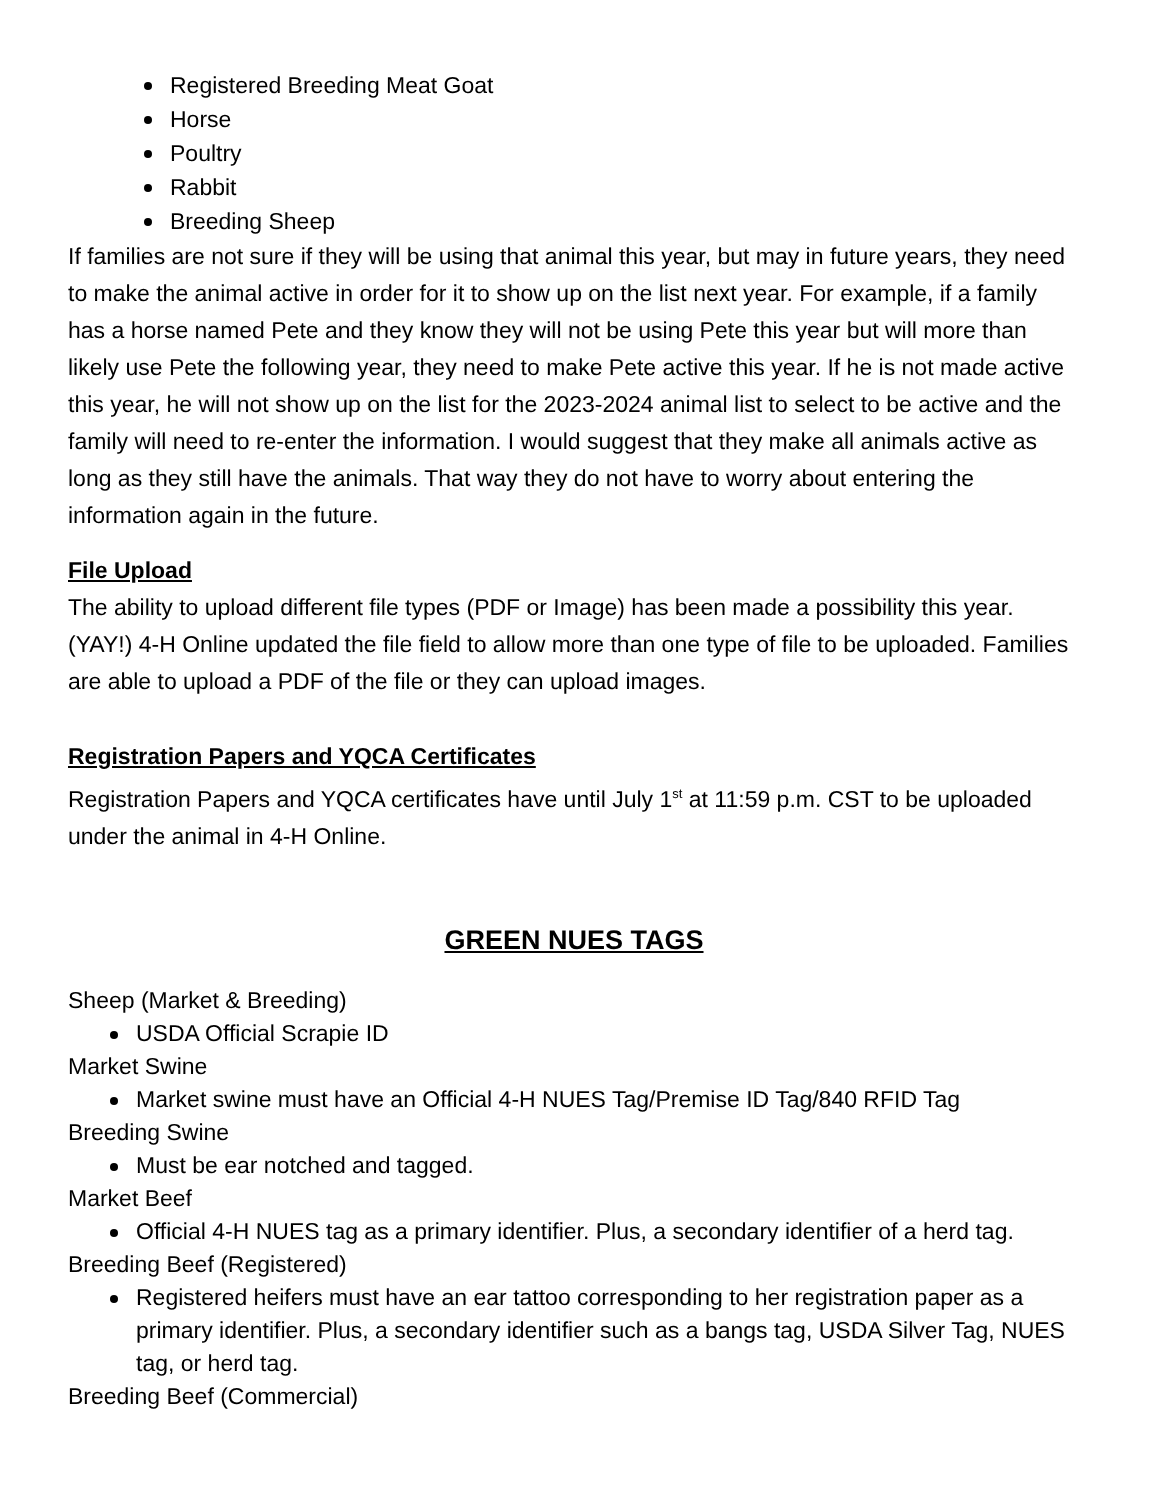Registered Breeding Meat Goat
Horse
Poultry
Rabbit
Breeding Sheep
If families are not sure if they will be using that animal this year, but may in future years, they need to make the animal active in order for it to show up on the list next year. For example, if a family has a horse named Pete and they know they will not be using Pete this year but will more than likely use Pete the following year, they need to make Pete active this year. If he is not made active this year, he will not show up on the list for the 2023-2024 animal list to select to be active and the family will need to re-enter the information. I would suggest that they make all animals active as long as they still have the animals. That way they do not have to worry about entering the information again in the future.
File Upload
The ability to upload different file types (PDF or Image) has been made a possibility this year. (YAY!) 4-H Online updated the file field to allow more than one type of file to be uploaded. Families are able to upload a PDF of the file or they can upload images.
Registration Papers and YQCA Certificates
Registration Papers and YQCA certificates have until July 1<sup>st</sup> at 11:59 p.m. CST to be uploaded under the animal in 4-H Online.
GREEN NUES TAGS
Sheep (Market & Breeding)
USDA Official Scrapie ID
Market Swine
Market swine must have an Official 4-H NUES Tag/Premise ID Tag/840 RFID Tag
Breeding Swine
Must be ear notched and tagged.
Market Beef
Official 4-H NUES tag as a primary identifier. Plus, a secondary identifier of a herd tag.
Breeding Beef (Registered)
Registered heifers must have an ear tattoo corresponding to her registration paper as a primary identifier. Plus, a secondary identifier such as a bangs tag, USDA Silver Tag, NUES tag, or herd tag.
Breeding Beef (Commercial)